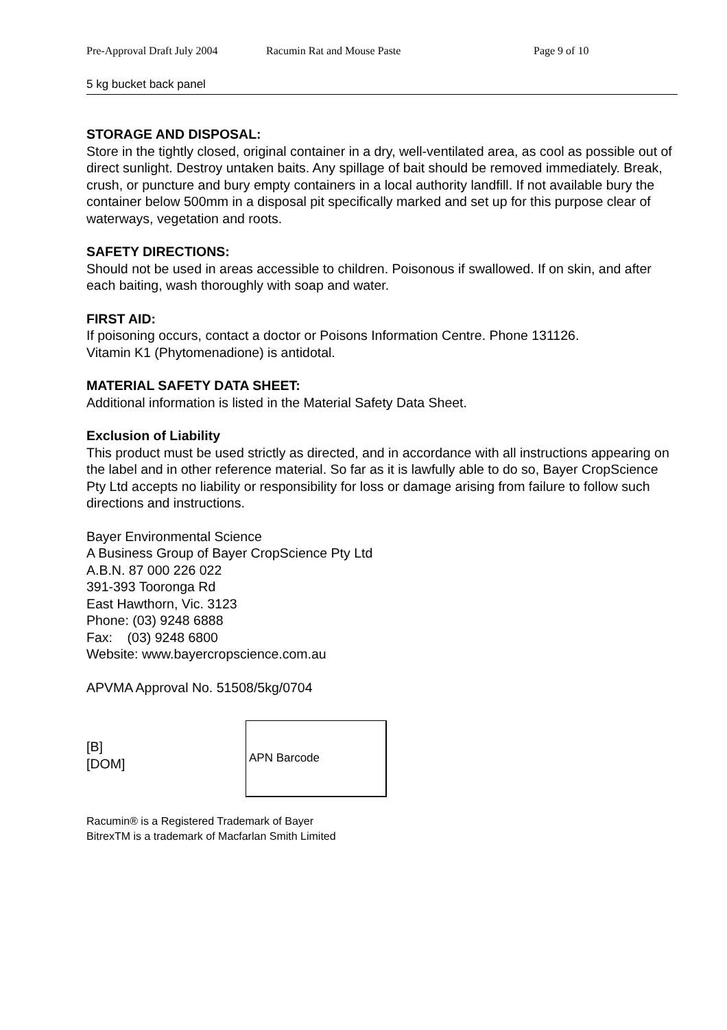Pre-Approval Draft July 2004 Racumin Rat and Mouse Paste Page 9 of 10
5 kg bucket back panel
STORAGE AND DISPOSAL:
Store in the tightly closed, original container in a dry, well-ventilated area, as cool as possible out of direct sunlight. Destroy untaken baits. Any spillage of bait should be removed immediately. Break, crush, or puncture and bury empty containers in a local authority landfill. If not available bury the container below 500mm in a disposal pit specifically marked and set up for this purpose clear of waterways, vegetation and roots.
SAFETY DIRECTIONS:
Should not be used in areas accessible to children. Poisonous if swallowed. If on skin, and after each baiting, wash thoroughly with soap and water.
FIRST AID:
If poisoning occurs, contact a doctor or Poisons Information Centre. Phone 131126.
Vitamin K1 (Phytomenadione) is antidotal.
MATERIAL SAFETY DATA SHEET:
Additional information is listed in the Material Safety Data Sheet.
Exclusion of Liability
This product must be used strictly as directed, and in accordance with all instructions appearing on the label and in other reference material. So far as it is lawfully able to do so, Bayer CropScience Pty Ltd accepts no liability or responsibility for loss or damage arising from failure to follow such directions and instructions.
Bayer Environmental Science
A Business Group of Bayer CropScience Pty Ltd
A.B.N. 87 000 226 022
391-393 Tooronga Rd
East Hawthorn, Vic. 3123
Phone: (03) 9248 6888
Fax: (03) 9248 6800
Website: www.bayercropscience.com.au
APVMA Approval No. 51508/5kg/0704
[B]
[DOM]
APN Barcode
Racumin® is a Registered Trademark of Bayer
BitrexTM is a trademark of Macfarlan Smith Limited